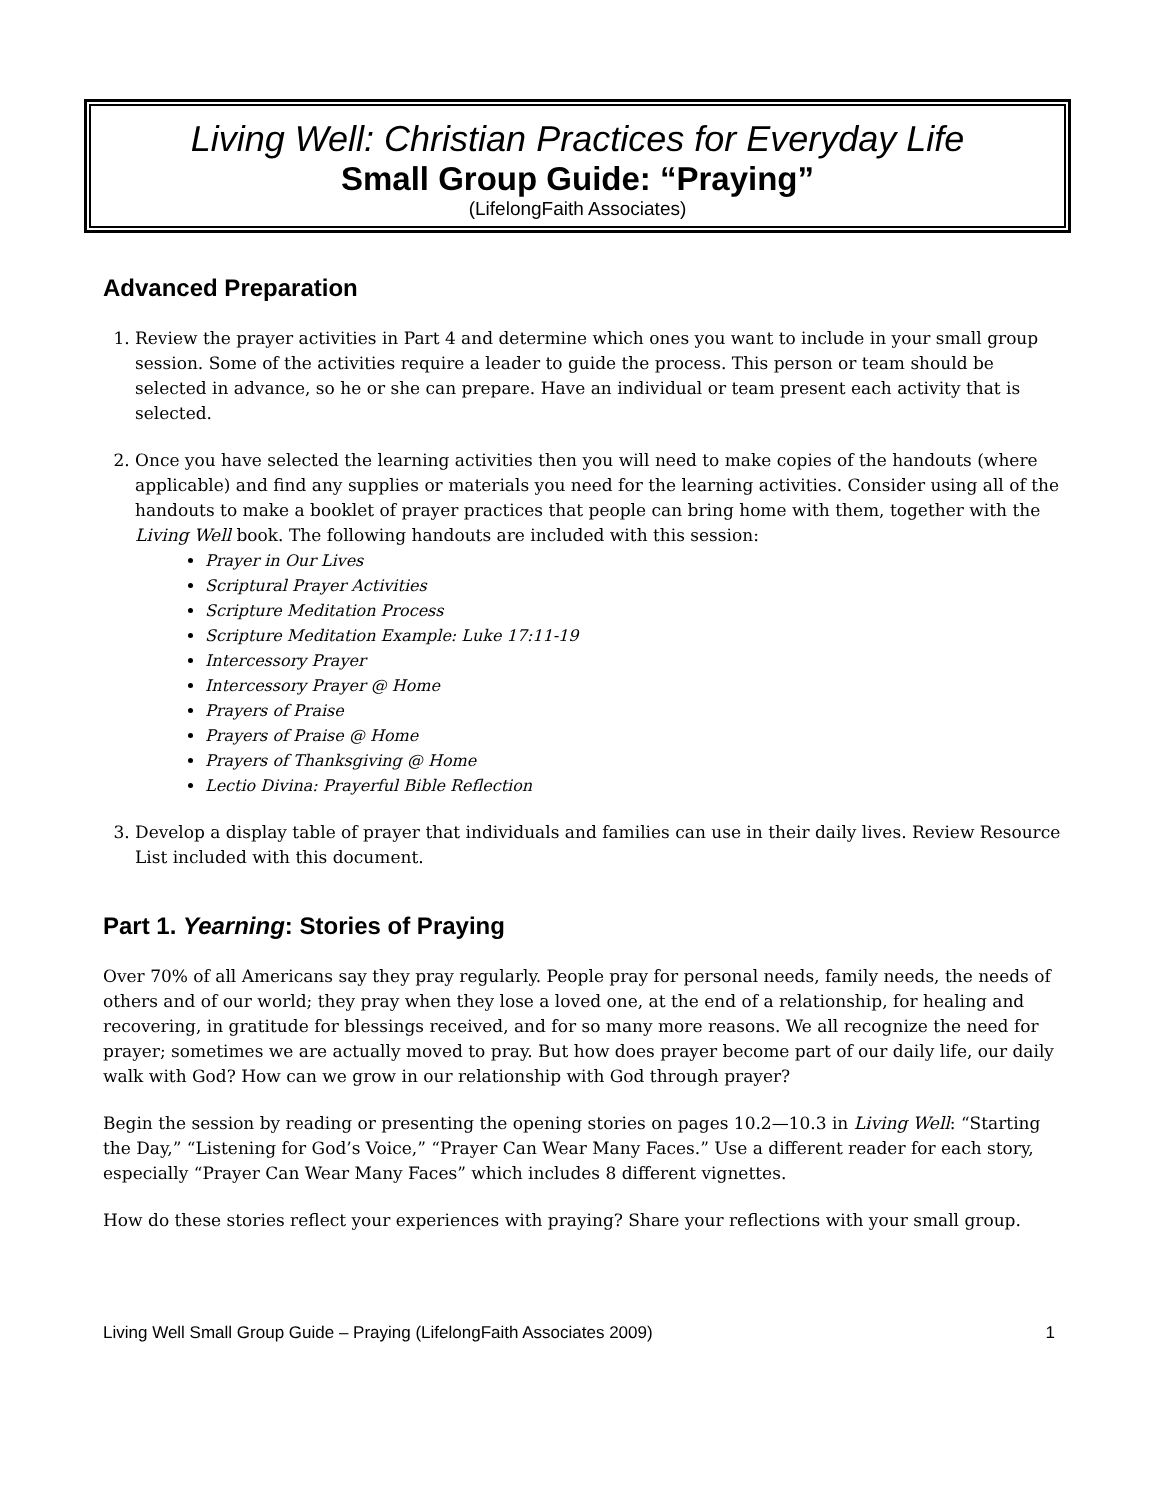Living Well: Christian Practices for Everyday Life
Small Group Guide: “Praying”
(LifelongFaith Associates)
Advanced Preparation
1. Review the prayer activities in Part 4 and determine which ones you want to include in your small group session. Some of the activities require a leader to guide the process. This person or team should be selected in advance, so he or she can prepare. Have an individual or team present each activity that is selected.
2. Once you have selected the learning activities then you will need to make copies of the handouts (where applicable) and find any supplies or materials you need for the learning activities. Consider using all of the handouts to make a booklet of prayer practices that people can bring home with them, together with the Living Well book. The following handouts are included with this session:
Prayer in Our Lives
Scriptural Prayer Activities
Scripture Meditation Process
Scripture Meditation Example: Luke 17:11-19
Intercessory Prayer
Intercessory Prayer @ Home
Prayers of Praise
Prayers of Praise @ Home
Prayers of Thanksgiving @ Home
Lectio Divina: Prayerful Bible Reflection
3. Develop a display table of prayer that individuals and families can use in their daily lives. Review Resource List included with this document.
Part 1. Yearning: Stories of Praying
Over 70% of all Americans say they pray regularly. People pray for personal needs, family needs, the needs of others and of our world; they pray when they lose a loved one, at the end of a relationship, for healing and recovering, in gratitude for blessings received, and for so many more reasons. We all recognize the need for prayer; sometimes we are actually moved to pray. But how does prayer become part of our daily life, our daily walk with God? How can we grow in our relationship with God through prayer?
Begin the session by reading or presenting the opening stories on pages 10.2—10.3 in Living Well: “Starting the Day,” “Listening for God’s Voice,” “Prayer Can Wear Many Faces.” Use a different reader for each story, especially “Prayer Can Wear Many Faces” which includes 8 different vignettes.
How do these stories reflect your experiences with praying? Share your reflections with your small group.
Living Well Small Group Guide – Praying (LifelongFaith Associates 2009) 1